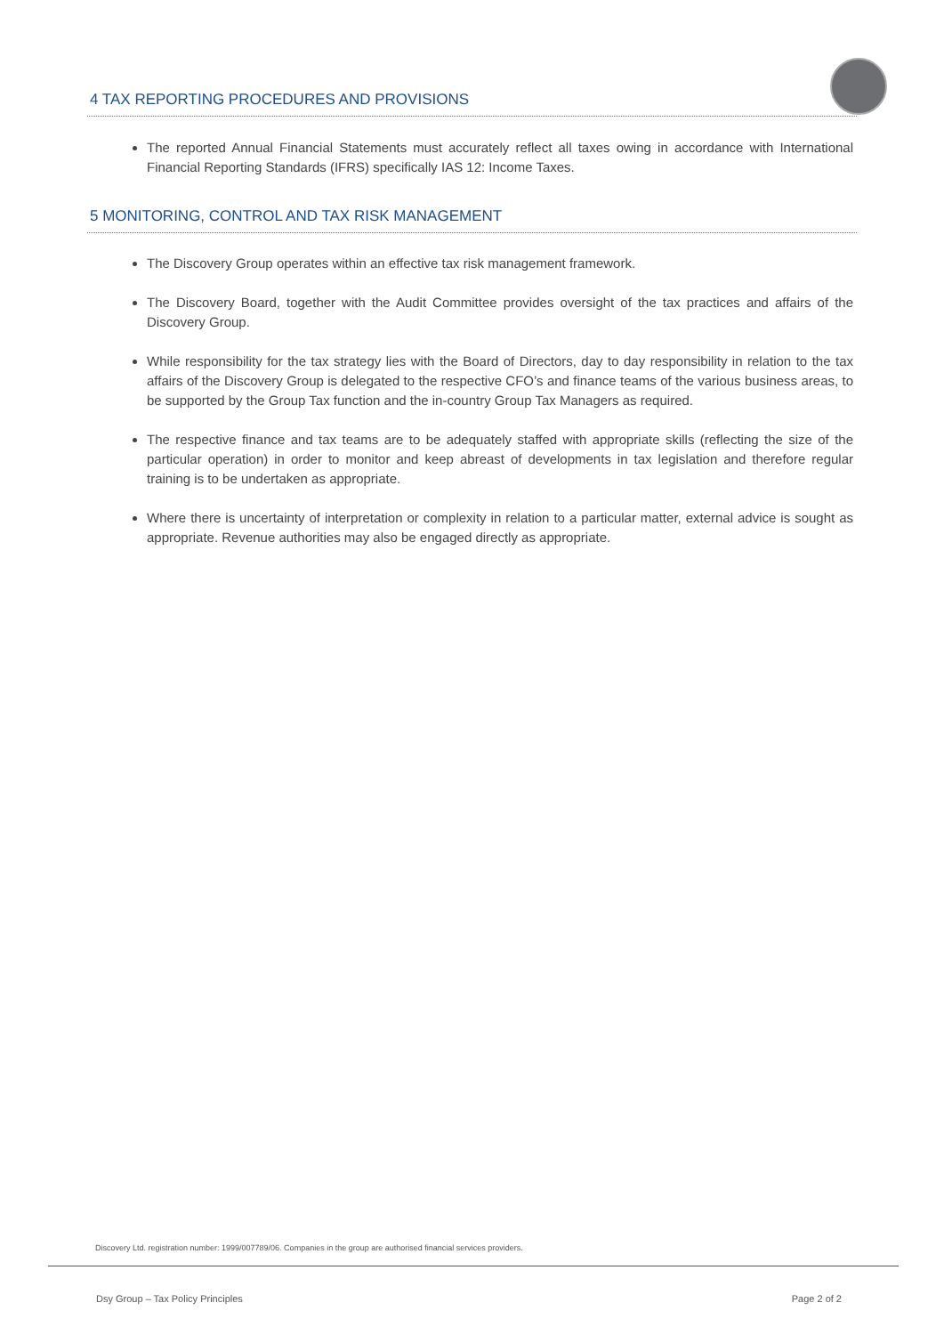4 TAX REPORTING PROCEDURES AND PROVISIONS
The reported Annual Financial Statements must accurately reflect all taxes owing in accordance with International Financial Reporting Standards (IFRS) specifically IAS 12: Income Taxes.
5 MONITORING, CONTROL AND TAX RISK MANAGEMENT
The Discovery Group operates within an effective tax risk management framework.
The Discovery Board, together with the Audit Committee provides oversight of the tax practices and affairs of the Discovery Group.
While responsibility for the tax strategy lies with the Board of Directors, day to day responsibility in relation to the tax affairs of the Discovery Group is delegated to the respective CFO’s and finance teams of the various business areas, to be supported by the Group Tax function and the in-country Group Tax Managers as required.
The respective finance and tax teams are to be adequately staffed with appropriate skills (reflecting the size of the particular operation) in order to monitor and keep abreast of developments in tax legislation and therefore regular training is to be undertaken as appropriate.
Where there is uncertainty of interpretation or complexity in relation to a particular matter, external advice is sought as appropriate. Revenue authorities may also be engaged directly as appropriate.
Discovery Ltd. registration number: 1999/007789/06. Companies in the group are authorised financial services providers.
Dsy Group – Tax Policy Principles Page 2 of 2